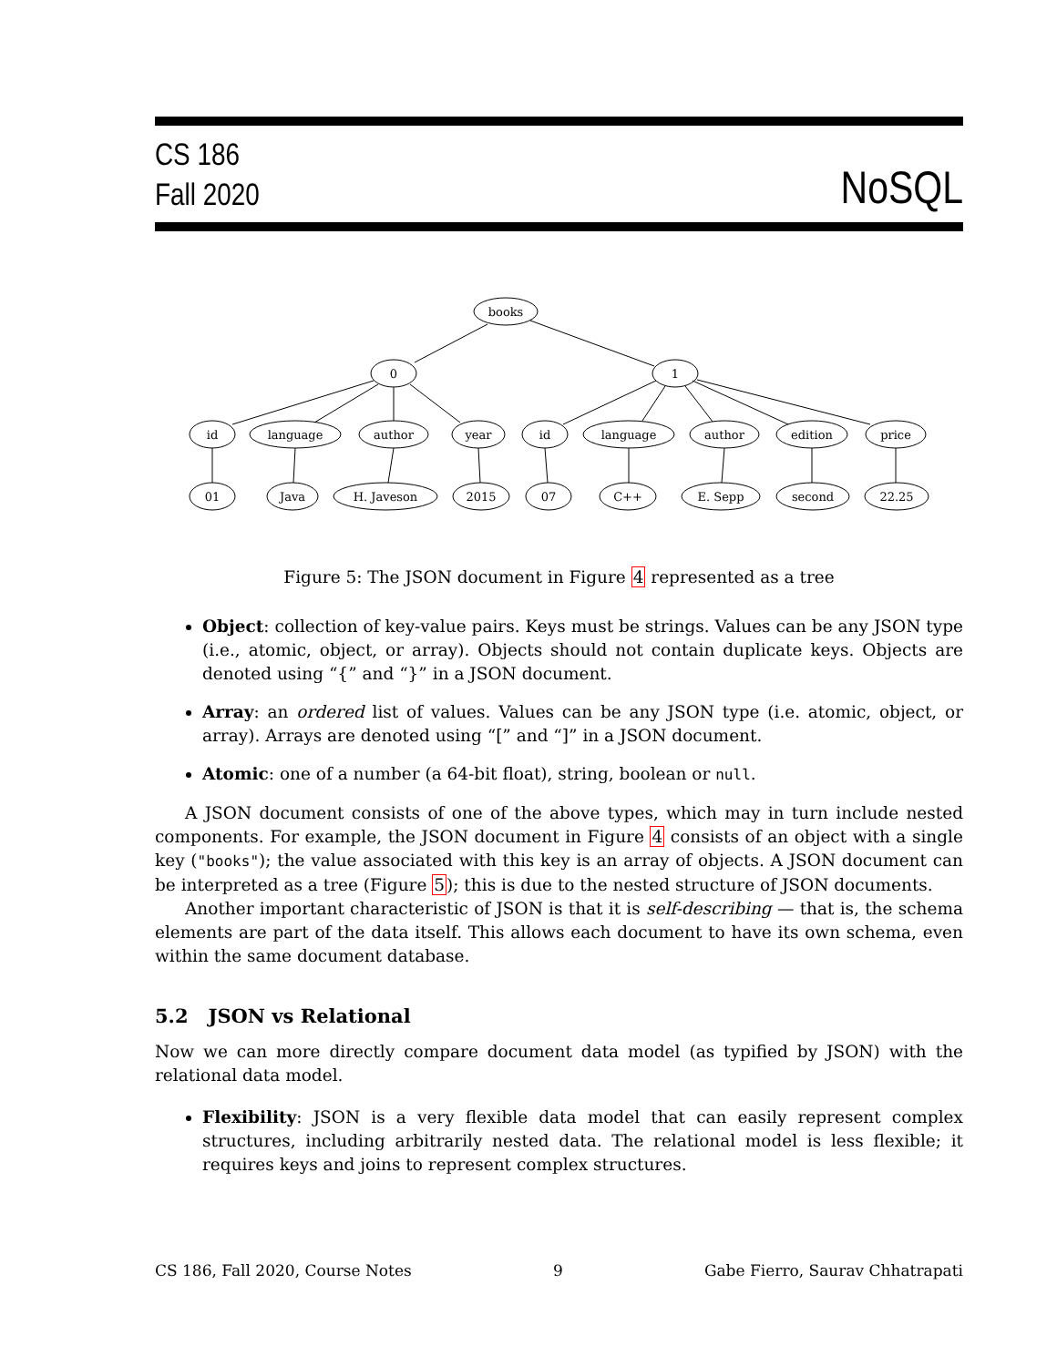CS 186
Fall 2020
NoSQL
books
0
1
id
language
author
year
id
language
author
edition
price
01
Java
H. Javeson
2015
07
C++
E. Sepp
second
22.25
Figure 5: The JSON document in Figure 4 represented as a tree
Object: collection of key-value pairs. Keys must be strings. Values can be any JSON type (i.e., atomic, object, or array). Objects should not contain duplicate keys. Objects are denoted using “{” and “}” in a JSON document.
Array: an ordered list of values. Values can be any JSON type (i.e. atomic, object, or array). Arrays are denoted using “[” and “]” in a JSON document.
Atomic: one of a number (a 64-bit float), string, boolean or null.
A JSON document consists of one of the above types, which may in turn include nested components. For example, the JSON document in Figure 4 consists of an object with a single key ("books"); the value associated with this key is an array of objects. A JSON document can be interpreted as a tree (Figure 5); this is due to the nested structure of JSON documents.
Another important characteristic of JSON is that it is self-describing — that is, the schema elements are part of the data itself. This allows each document to have its own schema, even within the same document database.
5.2 JSON vs Relational
Now we can more directly compare document data model (as typified by JSON) with the relational data model.
Flexibility: JSON is a very flexible data model that can easily represent complex structures, including arbitrarily nested data. The relational model is less flexible; it requires keys and joins to represent complex structures.
CS 186, Fall 2020, Course Notes 9 Gabe Fierro, Saurav Chhatrapati